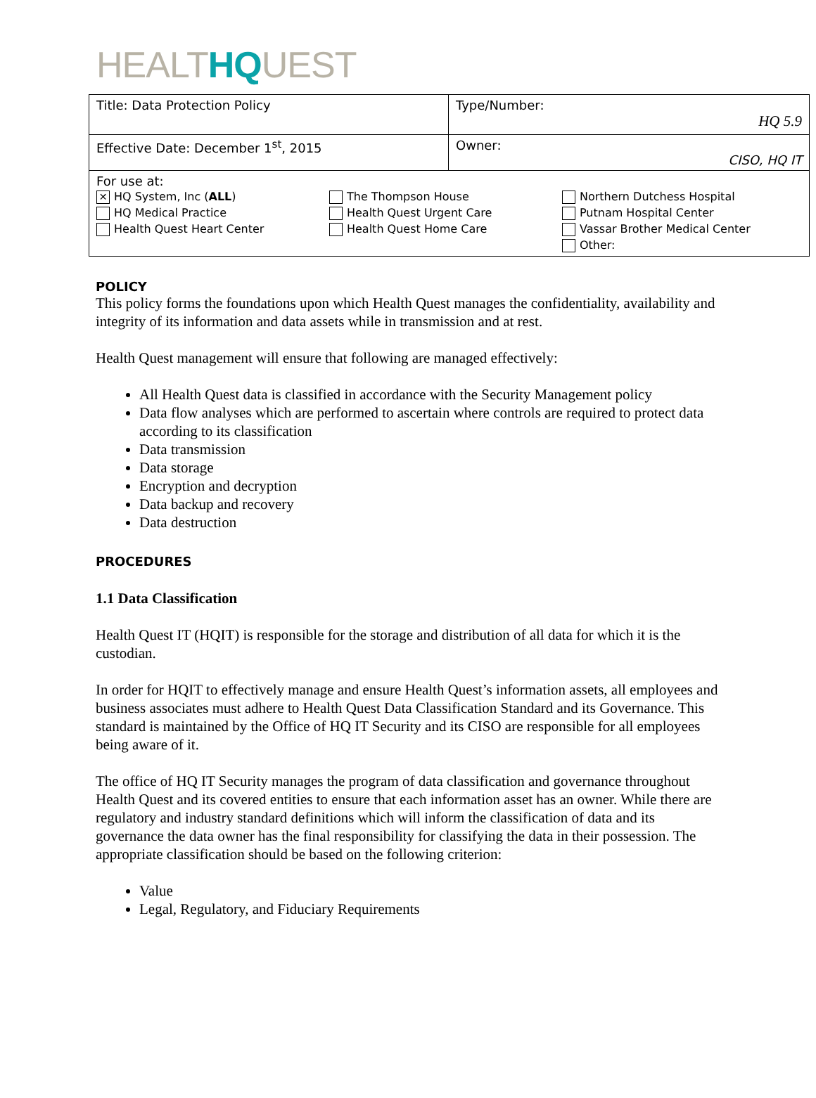HEALTHQUEST
| Title: Data Protection Policy | Type/Number: HQ 5.9 |
| Effective Date: December 1<sup>st</sup>, 2015 | Owner: CISO, HQ IT |
| For use at: ✕ HQ System, Inc ( ALL ) HQ Medical Practice Health Quest Heart Center The Thompson House Health Quest Urgent Care Health Quest Home Care Northern Dutchess Hospital Putnam Hospital Center Vassar Brother Medical Center Other: | |
POLICY
This policy forms the foundations upon which Health Quest manages the confidentiality, availability and integrity of its information and data assets while in transmission and at rest.
Health Quest management will ensure that following are managed effectively:
All Health Quest data is classified in accordance with the Security Management policy
Data flow analyses which are performed to ascertain where controls are required to protect data according to its classification
Data transmission
Data storage
Encryption and decryption
Data backup and recovery
Data destruction
PROCEDURES
1.1 Data Classification
Health Quest IT (HQIT) is responsible for the storage and distribution of all data for which it is the custodian.
In order for HQIT to effectively manage and ensure Health Quest’s information assets, all employees and business associates must adhere to Health Quest Data Classification Standard and its Governance. This standard is maintained by the Office of HQ IT Security and its CISO are responsible for all employees being aware of it.
The office of HQ IT Security manages the program of data classification and governance throughout Health Quest and its covered entities to ensure that each information asset has an owner. While there are regulatory and industry standard definitions which will inform the classification of data and its governance the data owner has the final responsibility for classifying the data in their possession. The appropriate classification should be based on the following criterion:
Value
Legal, Regulatory, and Fiduciary Requirements